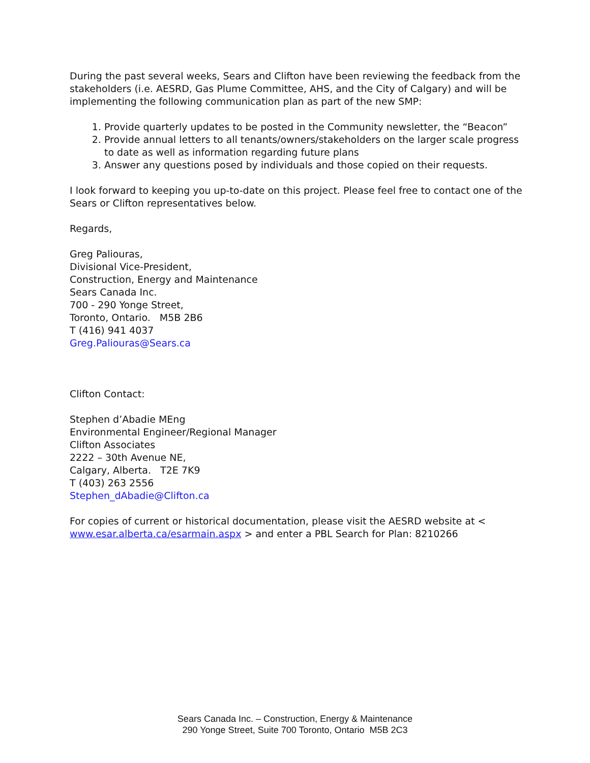During the past several weeks, Sears and Clifton have been reviewing the feedback from the stakeholders (i.e. AESRD, Gas Plume Committee, AHS, and the City of Calgary) and will be implementing the following communication plan as part of the new SMP:
1. Provide quarterly updates to be posted in the Community newsletter, the “Beacon”
2. Provide annual letters to all tenants/owners/stakeholders on the larger scale progress to date as well as information regarding future plans
3. Answer any questions posed by individuals and those copied on their requests.
I look forward to keeping you up-to-date on this project. Please feel free to contact one of the Sears or Clifton representatives below.
Regards,
Greg Paliouras,
Divisional Vice-President,
Construction, Energy and Maintenance
Sears Canada Inc.
700 - 290 Yonge Street,
Toronto, Ontario. M5B 2B6
T (416) 941 4037
Greg.Paliouras@Sears.ca
Clifton Contact:
Stephen d’Abadie MEng
Environmental Engineer/Regional Manager
Clifton Associates
2222 – 30th Avenue NE,
Calgary, Alberta. T2E 7K9
T (403) 263 2556
Stephen_dAbadie@Clifton.ca
For copies of current or historical documentation, please visit the AESRD website at < www.esar.alberta.ca/esarmain.aspx > and enter a PBL Search for Plan: 8210266
Sears Canada Inc. – Construction, Energy & Maintenance
290 Yonge Street, Suite 700 Toronto, Ontario M5B 2C3